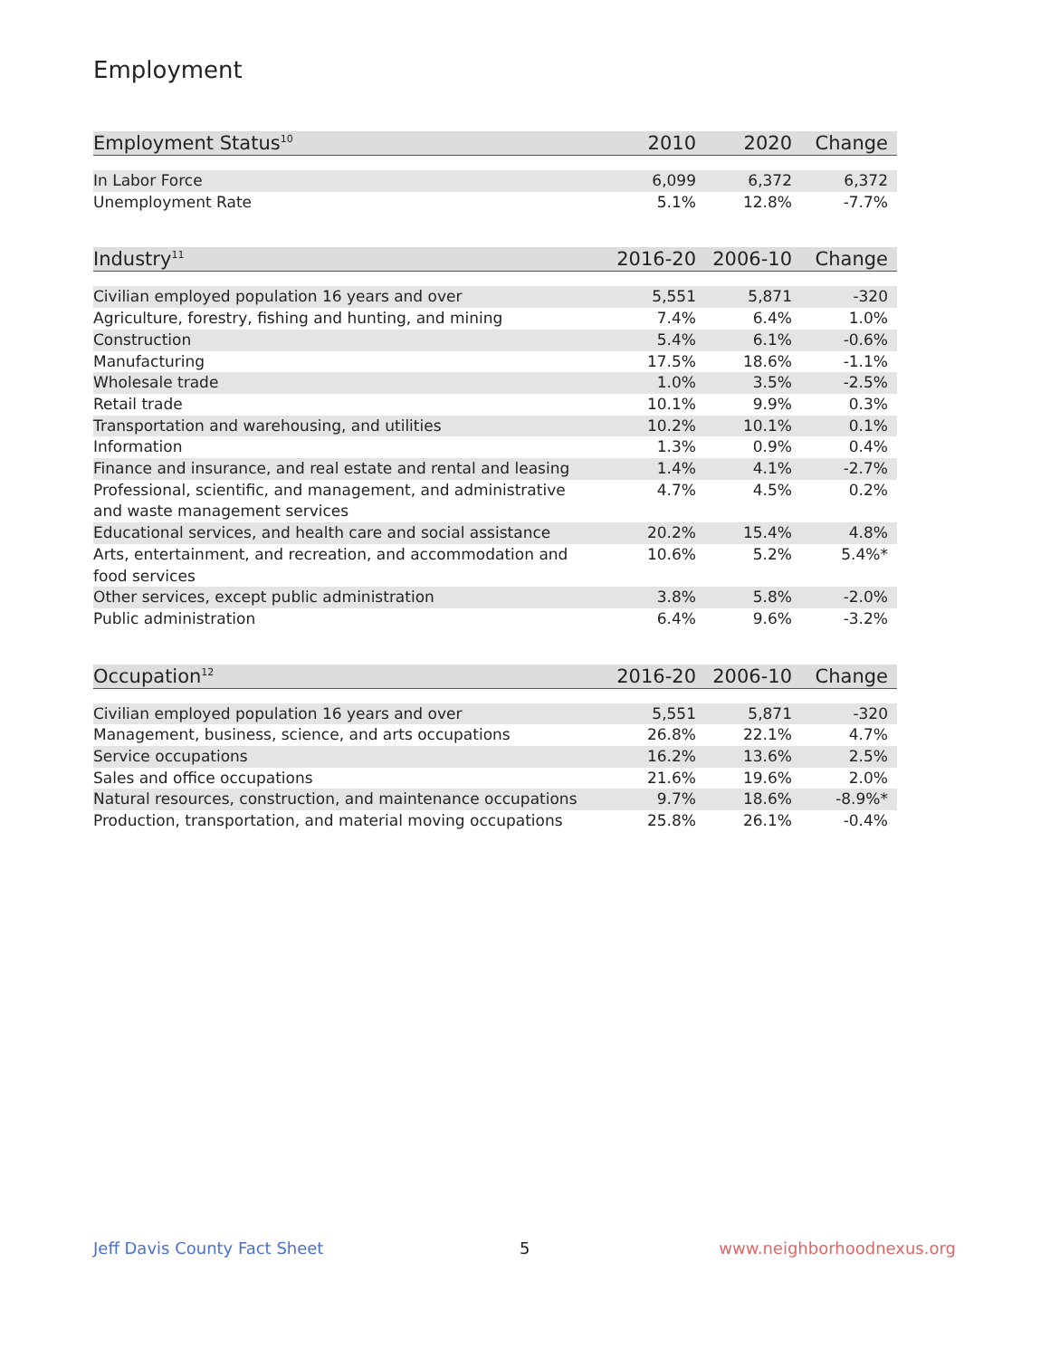Employment
| Employment Status<sup>10</sup> | 2010 | 2020 | Change |
| --- | --- | --- | --- |
| In Labor Force | 6,099 | 6,372 | 6,372 |
| Unemployment Rate | 5.1% | 12.8% | -7.7% |
| Industry<sup>11</sup> | 2016-20 | 2006-10 | Change |
| --- | --- | --- | --- |
| Civilian employed population 16 years and over | 5,551 | 5,871 | -320 |
| Agriculture, forestry, fishing and hunting, and mining | 7.4% | 6.4% | 1.0% |
| Construction | 5.4% | 6.1% | -0.6% |
| Manufacturing | 17.5% | 18.6% | -1.1% |
| Wholesale trade | 1.0% | 3.5% | -2.5% |
| Retail trade | 10.1% | 9.9% | 0.3% |
| Transportation and warehousing, and utilities | 10.2% | 10.1% | 0.1% |
| Information | 1.3% | 0.9% | 0.4% |
| Finance and insurance, and real estate and rental and leasing | 1.4% | 4.1% | -2.7% |
| Professional, scientific, and management, and administrative and waste management services | 4.7% | 4.5% | 0.2% |
| Educational services, and health care and social assistance | 20.2% | 15.4% | 4.8% |
| Arts, entertainment, and recreation, and accommodation and food services | 10.6% | 5.2% | 5.4%* |
| Other services, except public administration | 3.8% | 5.8% | -2.0% |
| Public administration | 6.4% | 9.6% | -3.2% |
| Occupation<sup>12</sup> | 2016-20 | 2006-10 | Change |
| --- | --- | --- | --- |
| Civilian employed population 16 years and over | 5,551 | 5,871 | -320 |
| Management, business, science, and arts occupations | 26.8% | 22.1% | 4.7% |
| Service occupations | 16.2% | 13.6% | 2.5% |
| Sales and office occupations | 21.6% | 19.6% | 2.0% |
| Natural resources, construction, and maintenance occupations | 9.7% | 18.6% | -8.9%* |
| Production, transportation, and material moving occupations | 25.8% | 26.1% | -0.4% |
Jeff Davis County Fact Sheet 5 www.neighborhoodnexus.org